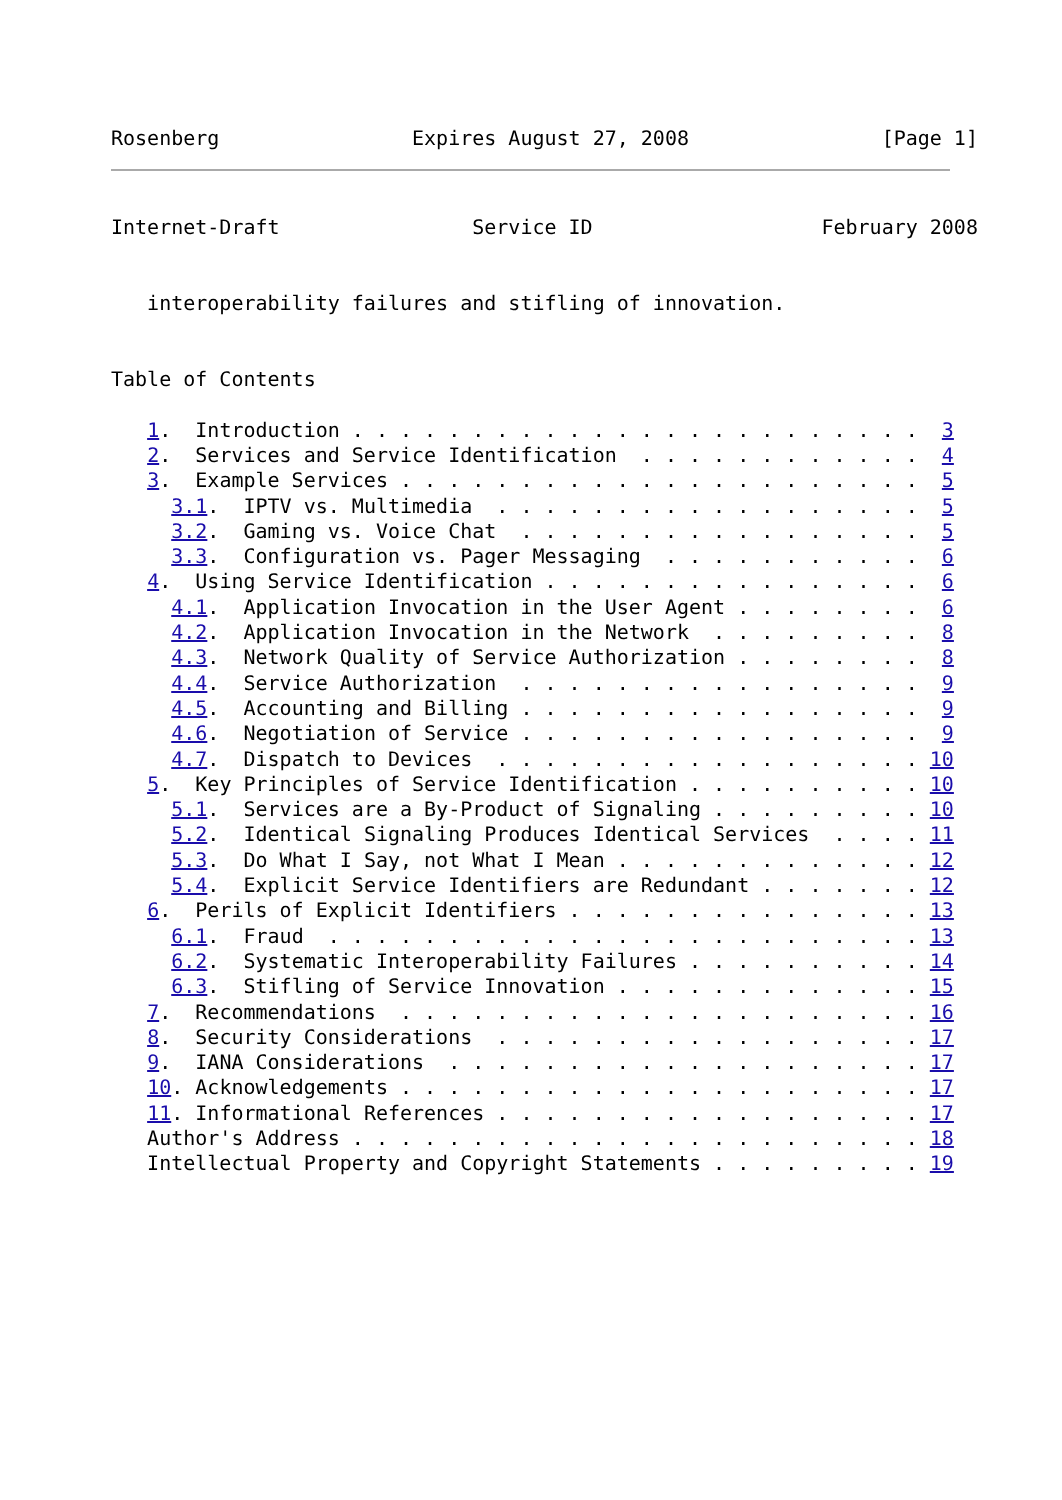Rosenberg                Expires August 27, 2008                [Page 1]
Internet-Draft                Service ID                   February 2008


   interoperability failures and stifling of innovation.


Table of Contents

   1.  Introduction . . . . . . . . . . . . . . . . . . . . . . . .  3
   2.  Services and Service Identification  . . . . . . . . . . . .  4
   3.  Example Services . . . . . . . . . . . . . . . . . . . . . .  5
     3.1.  IPTV vs. Multimedia  . . . . . . . . . . . . . . . . . .  5
     3.2.  Gaming vs. Voice Chat  . . . . . . . . . . . . . . . . .  5
     3.3.  Configuration vs. Pager Messaging  . . . . . . . . . . .  6
   4.  Using Service Identification . . . . . . . . . . . . . . . .  6
     4.1.  Application Invocation in the User Agent . . . . . . . .  6
     4.2.  Application Invocation in the Network  . . . . . . . . .  8
     4.3.  Network Quality of Service Authorization . . . . . . . .  8
     4.4.  Service Authorization  . . . . . . . . . . . . . . . . .  9
     4.5.  Accounting and Billing . . . . . . . . . . . . . . . . .  9
     4.6.  Negotiation of Service . . . . . . . . . . . . . . . . .  9
     4.7.  Dispatch to Devices  . . . . . . . . . . . . . . . . . . 10
   5.  Key Principles of Service Identification . . . . . . . . . . 10
     5.1.  Services are a By-Product of Signaling . . . . . . . . . 10
     5.2.  Identical Signaling Produces Identical Services  . . . . 11
     5.3.  Do What I Say, not What I Mean . . . . . . . . . . . . . 12
     5.4.  Explicit Service Identifiers are Redundant . . . . . . . 12
   6.  Perils of Explicit Identifiers . . . . . . . . . . . . . . . 13
     6.1.  Fraud  . . . . . . . . . . . . . . . . . . . . . . . . . 13
     6.2.  Systematic Interoperability Failures . . . . . . . . . . 14
     6.3.  Stifling of Service Innovation . . . . . . . . . . . . . 15
   7.  Recommendations  . . . . . . . . . . . . . . . . . . . . . . 16
   8.  Security Considerations  . . . . . . . . . . . . . . . . . . 17
   9.  IANA Considerations  . . . . . . . . . . . . . . . . . . . . 17
   10. Acknowledgements . . . . . . . . . . . . . . . . . . . . . . 17
   11. Informational References . . . . . . . . . . . . . . . . . . 17
   Author's Address . . . . . . . . . . . . . . . . . . . . . . . . 18
   Intellectual Property and Copyright Statements . . . . . . . . . 19